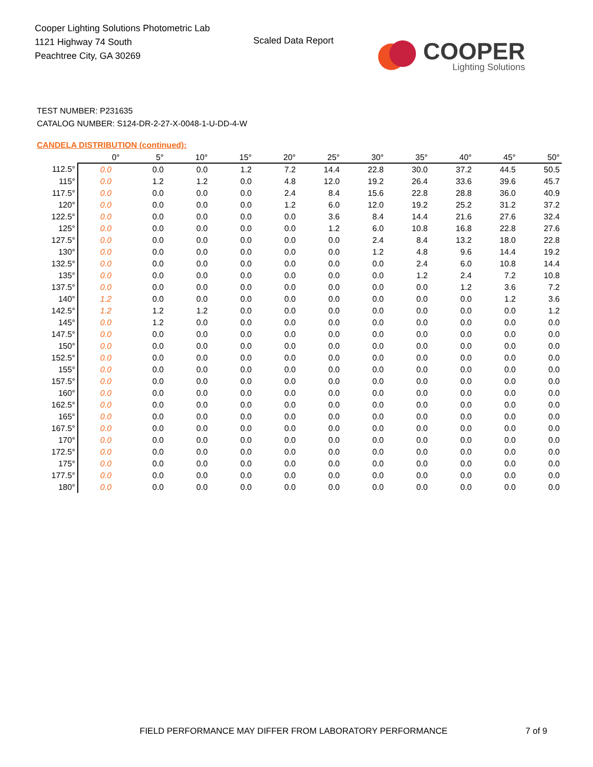Cooper Lighting Solutions Photometric Lab
1121 Highway 74 South
Peachtree City, GA 30269
Scaled Data Report COOPER
Lighting Solutions
TEST NUMBER: P231635
CATALOG NUMBER: S124-DR-2-27-X-0048-1-U-DD-4-W
CANDELA DISTRIBUTION (continued):
| | 0° | 5° | 10° | 15° | 20° | 25° | 30° | 35° | 40° | 45° | 50° |
| --- | --- | --- | --- | --- | --- | --- | --- | --- | --- | --- | --- |
| 112.5° | 0.0 | 0.0 | 0.0 | 1.2 | 7.2 | 14.4 | 22.8 | 30.0 | 37.2 | 44.5 | 50.5 |
| 115° | 0.0 | 1.2 | 1.2 | 0.0 | 4.8 | 12.0 | 19.2 | 26.4 | 33.6 | 39.6 | 45.7 |
| 117.5° | 0.0 | 0.0 | 0.0 | 0.0 | 2.4 | 8.4 | 15.6 | 22.8 | 28.8 | 36.0 | 40.9 |
| 120° | 0.0 | 0.0 | 0.0 | 0.0 | 1.2 | 6.0 | 12.0 | 19.2 | 25.2 | 31.2 | 37.2 |
| 122.5° | 0.0 | 0.0 | 0.0 | 0.0 | 0.0 | 3.6 | 8.4 | 14.4 | 21.6 | 27.6 | 32.4 |
| 125° | 0.0 | 0.0 | 0.0 | 0.0 | 0.0 | 1.2 | 6.0 | 10.8 | 16.8 | 22.8 | 27.6 |
| 127.5° | 0.0 | 0.0 | 0.0 | 0.0 | 0.0 | 0.0 | 2.4 | 8.4 | 13.2 | 18.0 | 22.8 |
| 130° | 0.0 | 0.0 | 0.0 | 0.0 | 0.0 | 0.0 | 1.2 | 4.8 | 9.6 | 14.4 | 19.2 |
| 132.5° | 0.0 | 0.0 | 0.0 | 0.0 | 0.0 | 0.0 | 0.0 | 2.4 | 6.0 | 10.8 | 14.4 |
| 135° | 0.0 | 0.0 | 0.0 | 0.0 | 0.0 | 0.0 | 0.0 | 1.2 | 2.4 | 7.2 | 10.8 |
| 137.5° | 0.0 | 0.0 | 0.0 | 0.0 | 0.0 | 0.0 | 0.0 | 0.0 | 1.2 | 3.6 | 7.2 |
| 140° | 1.2 | 0.0 | 0.0 | 0.0 | 0.0 | 0.0 | 0.0 | 0.0 | 0.0 | 1.2 | 3.6 |
| 142.5° | 1.2 | 1.2 | 1.2 | 0.0 | 0.0 | 0.0 | 0.0 | 0.0 | 0.0 | 0.0 | 1.2 |
| 145° | 0.0 | 1.2 | 0.0 | 0.0 | 0.0 | 0.0 | 0.0 | 0.0 | 0.0 | 0.0 | 0.0 |
| 147.5° | 0.0 | 0.0 | 0.0 | 0.0 | 0.0 | 0.0 | 0.0 | 0.0 | 0.0 | 0.0 | 0.0 |
| 150° | 0.0 | 0.0 | 0.0 | 0.0 | 0.0 | 0.0 | 0.0 | 0.0 | 0.0 | 0.0 | 0.0 |
| 152.5° | 0.0 | 0.0 | 0.0 | 0.0 | 0.0 | 0.0 | 0.0 | 0.0 | 0.0 | 0.0 | 0.0 |
| 155° | 0.0 | 0.0 | 0.0 | 0.0 | 0.0 | 0.0 | 0.0 | 0.0 | 0.0 | 0.0 | 0.0 |
| 157.5° | 0.0 | 0.0 | 0.0 | 0.0 | 0.0 | 0.0 | 0.0 | 0.0 | 0.0 | 0.0 | 0.0 |
| 160° | 0.0 | 0.0 | 0.0 | 0.0 | 0.0 | 0.0 | 0.0 | 0.0 | 0.0 | 0.0 | 0.0 |
| 162.5° | 0.0 | 0.0 | 0.0 | 0.0 | 0.0 | 0.0 | 0.0 | 0.0 | 0.0 | 0.0 | 0.0 |
| 165° | 0.0 | 0.0 | 0.0 | 0.0 | 0.0 | 0.0 | 0.0 | 0.0 | 0.0 | 0.0 | 0.0 |
| 167.5° | 0.0 | 0.0 | 0.0 | 0.0 | 0.0 | 0.0 | 0.0 | 0.0 | 0.0 | 0.0 | 0.0 |
| 170° | 0.0 | 0.0 | 0.0 | 0.0 | 0.0 | 0.0 | 0.0 | 0.0 | 0.0 | 0.0 | 0.0 |
| 172.5° | 0.0 | 0.0 | 0.0 | 0.0 | 0.0 | 0.0 | 0.0 | 0.0 | 0.0 | 0.0 | 0.0 |
| 175° | 0.0 | 0.0 | 0.0 | 0.0 | 0.0 | 0.0 | 0.0 | 0.0 | 0.0 | 0.0 | 0.0 |
| 177.5° | 0.0 | 0.0 | 0.0 | 0.0 | 0.0 | 0.0 | 0.0 | 0.0 | 0.0 | 0.0 | 0.0 |
| 180° | 0.0 | 0.0 | 0.0 | 0.0 | 0.0 | 0.0 | 0.0 | 0.0 | 0.0 | 0.0 | 0.0 |
FIELD PERFORMANCE MAY DIFFER FROM LABORATORY PERFORMANCE
7 of 9